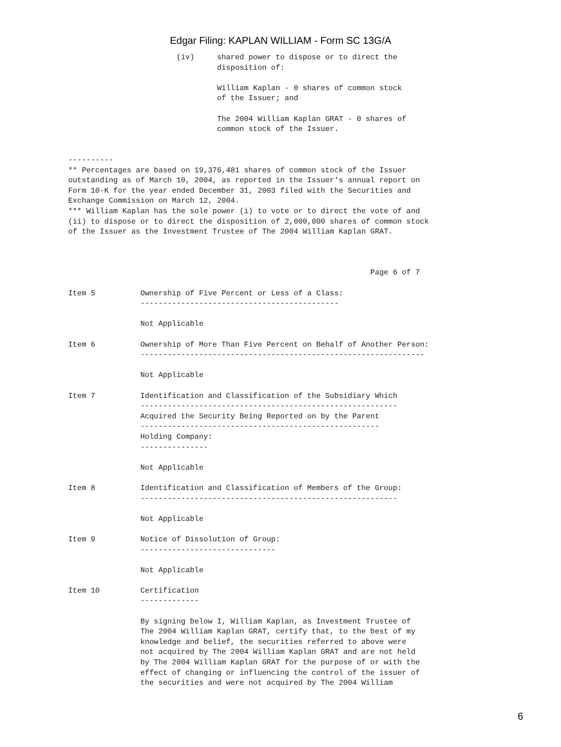Edgar Filing: KAPLAN WILLIAM - Form SC 13G/A
                        (iv)     shared power to dispose or to direct the
                                 disposition of:

                                 William Kaplan - 0 shares of common stock
                                 of the Issuer; and

                                 The 2004 William Kaplan GRAT - 0 shares of
                                 common stock of the Issuer.


----------
** Percentages are based on 19,376,481 shares of common stock of the Issuer
outstanding as of March 10, 2004, as reported in the Issuer's annual report on
Form 10-K for the year ended December 31, 2003 filed with the Securities and
Exchange Commission on March 12, 2004.
*** William Kaplan has the sole power (i) to vote or to direct the vote of and
(ii) to dispose or to direct the disposition of 2,000,000 shares of common stock
of the Issuer as the Investment Trustee of The 2004 William Kaplan GRAT.



                                                                   Page 6 of 7

Item 5          Ownership of Five Percent or Less of a Class:
                --------------------------------------------

                Not Applicable

Item 6          Ownership of More Than Five Percent on Behalf of Another Person:
                ---------------------------------------------------------------

                Not Applicable

Item 7          Identification and Classification of the Subsidiary Which
                ---------------------------------------------------------
                Acquired the Security Being Reported on by the Parent
                -----------------------------------------------------
                Holding Company:
                ---------------

                Not Applicable

Item 8          Identification and Classification of Members of the Group:
                ---------------------------------------------------------

                Not Applicable

Item 9          Notice of Dissolution of Group:
                ------------------------------

                Not Applicable

Item 10         Certification
                -------------

                By signing below I, William Kaplan, as Investment Trustee of
                The 2004 William Kaplan GRAT, certify that, to the best of my
                knowledge and belief, the securities referred to above were
                not acquired by The 2004 William Kaplan GRAT and are not held
                by The 2004 William Kaplan GRAT for the purpose of or with the
                effect of changing or influencing the control of the issuer of
                the securities and were not acquired by The 2004 William
6